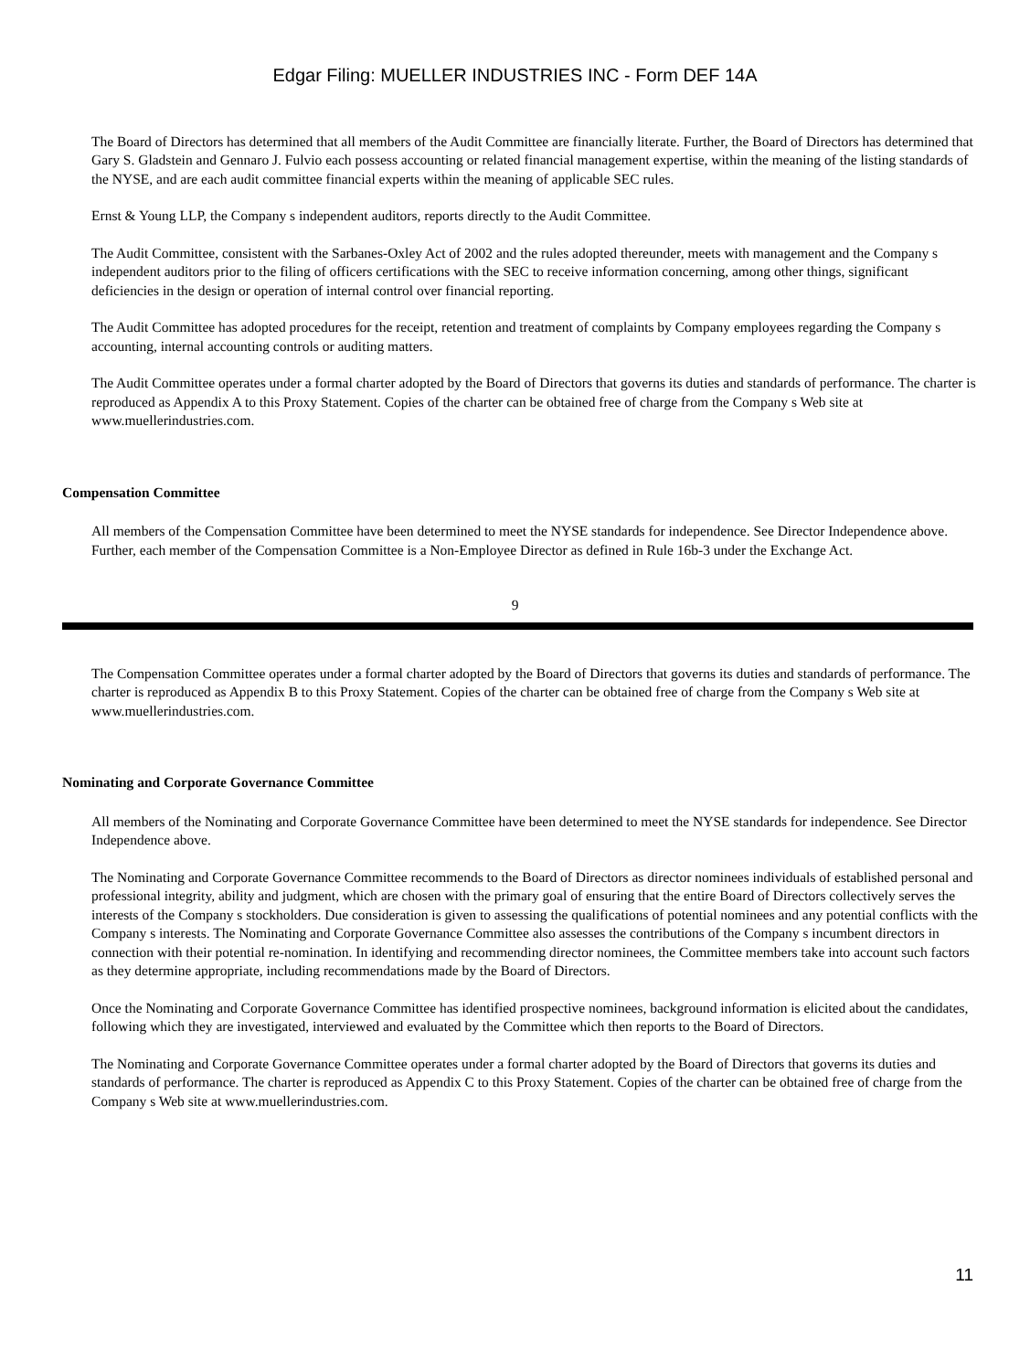Edgar Filing: MUELLER INDUSTRIES INC - Form DEF 14A
The Board of Directors has determined that all members of the Audit Committee are financially literate. Further, the Board of Directors has determined that Gary S. Gladstein and Gennaro J. Fulvio each possess accounting or related financial management expertise, within the meaning of the listing standards of the NYSE, and are each audit committee financial experts within the meaning of applicable SEC rules.
Ernst & Young LLP, the Company s independent auditors, reports directly to the Audit Committee.
The Audit Committee, consistent with the Sarbanes-Oxley Act of 2002 and the rules adopted thereunder, meets with management and the Company s independent auditors prior to the filing of officers certifications with the SEC to receive information concerning, among other things, significant deficiencies in the design or operation of internal control over financial reporting.
The Audit Committee has adopted procedures for the receipt, retention and treatment of complaints by Company employees regarding the Company s accounting, internal accounting controls or auditing matters.
The Audit Committee operates under a formal charter adopted by the Board of Directors that governs its duties and standards of performance. The charter is reproduced as Appendix A to this Proxy Statement. Copies of the charter can be obtained free of charge from the Company s Web site at www.muellerindustries.com.
Compensation Committee
All members of the Compensation Committee have been determined to meet the NYSE standards for independence. See Director Independence above. Further, each member of the Compensation Committee is a Non-Employee Director as defined in Rule 16b-3 under the Exchange Act.
9
The Compensation Committee operates under a formal charter adopted by the Board of Directors that governs its duties and standards of performance. The charter is reproduced as Appendix B to this Proxy Statement. Copies of the charter can be obtained free of charge from the Company s Web site at www.muellerindustries.com.
Nominating and Corporate Governance Committee
All members of the Nominating and Corporate Governance Committee have been determined to meet the NYSE standards for independence. See Director Independence above.
The Nominating and Corporate Governance Committee recommends to the Board of Directors as director nominees individuals of established personal and professional integrity, ability and judgment, which are chosen with the primary goal of ensuring that the entire Board of Directors collectively serves the interests of the Company s stockholders. Due consideration is given to assessing the qualifications of potential nominees and any potential conflicts with the Company s interests. The Nominating and Corporate Governance Committee also assesses the contributions of the Company s incumbent directors in connection with their potential re-nomination. In identifying and recommending director nominees, the Committee members take into account such factors as they determine appropriate, including recommendations made by the Board of Directors.
Once the Nominating and Corporate Governance Committee has identified prospective nominees, background information is elicited about the candidates, following which they are investigated, interviewed and evaluated by the Committee which then reports to the Board of Directors.
The Nominating and Corporate Governance Committee operates under a formal charter adopted by the Board of Directors that governs its duties and standards of performance. The charter is reproduced as Appendix C to this Proxy Statement. Copies of the charter can be obtained free of charge from the Company s Web site at www.muellerindustries.com.
11